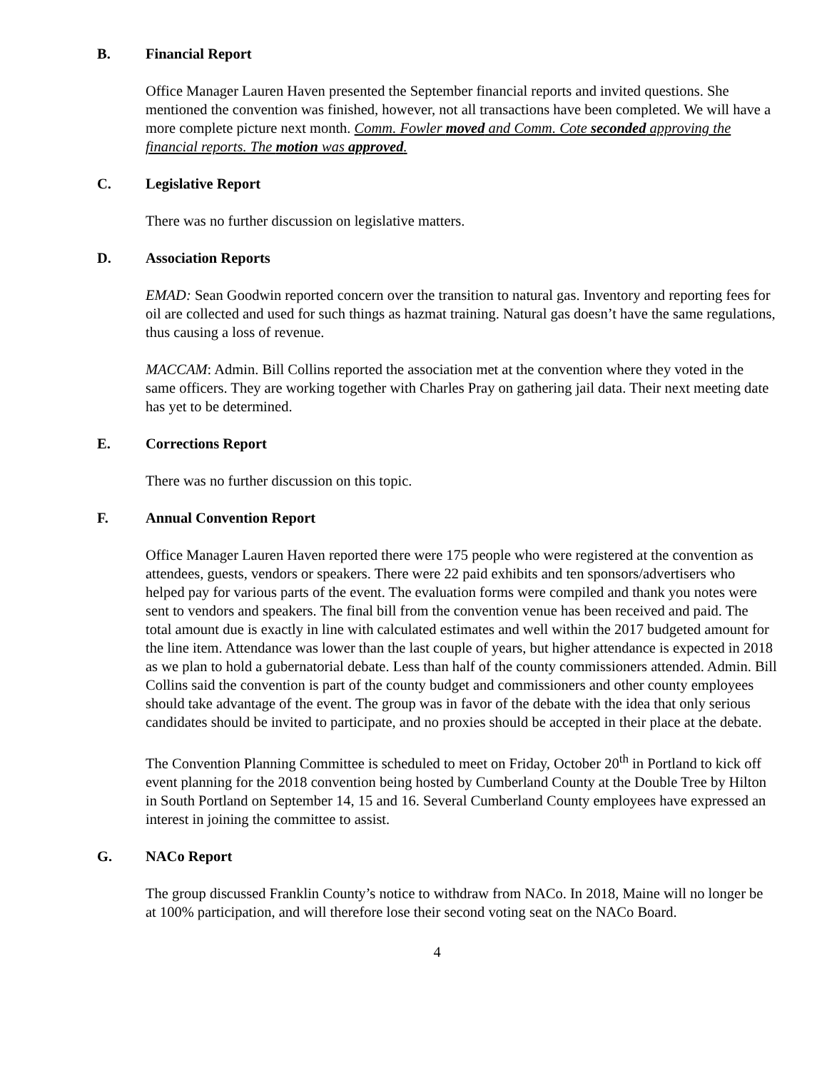B. Financial Report
Office Manager Lauren Haven presented the September financial reports and invited questions. She mentioned the convention was finished, however, not all transactions have been completed. We will have a more complete picture next month. Comm. Fowler moved and Comm. Cote seconded approving the financial reports. The motion was approved.
C. Legislative Report
There was no further discussion on legislative matters.
D. Association Reports
EMAD: Sean Goodwin reported concern over the transition to natural gas. Inventory and reporting fees for oil are collected and used for such things as hazmat training. Natural gas doesn’t have the same regulations, thus causing a loss of revenue.
MACCAM: Admin. Bill Collins reported the association met at the convention where they voted in the same officers. They are working together with Charles Pray on gathering jail data. Their next meeting date has yet to be determined.
E. Corrections Report
There was no further discussion on this topic.
F. Annual Convention Report
Office Manager Lauren Haven reported there were 175 people who were registered at the convention as attendees, guests, vendors or speakers. There were 22 paid exhibits and ten sponsors/advertisers who helped pay for various parts of the event. The evaluation forms were compiled and thank you notes were sent to vendors and speakers. The final bill from the convention venue has been received and paid. The total amount due is exactly in line with calculated estimates and well within the 2017 budgeted amount for the line item. Attendance was lower than the last couple of years, but higher attendance is expected in 2018 as we plan to hold a gubernatorial debate. Less than half of the county commissioners attended. Admin. Bill Collins said the convention is part of the county budget and commissioners and other county employees should take advantage of the event. The group was in favor of the debate with the idea that only serious candidates should be invited to participate, and no proxies should be accepted in their place at the debate.
The Convention Planning Committee is scheduled to meet on Friday, October 20<sup>th</sup> in Portland to kick off event planning for the 2018 convention being hosted by Cumberland County at the Double Tree by Hilton in South Portland on September 14, 15 and 16. Several Cumberland County employees have expressed an interest in joining the committee to assist.
G. NACo Report
The group discussed Franklin County’s notice to withdraw from NACo. In 2018, Maine will no longer be at 100% participation, and will therefore lose their second voting seat on the NACo Board.
4